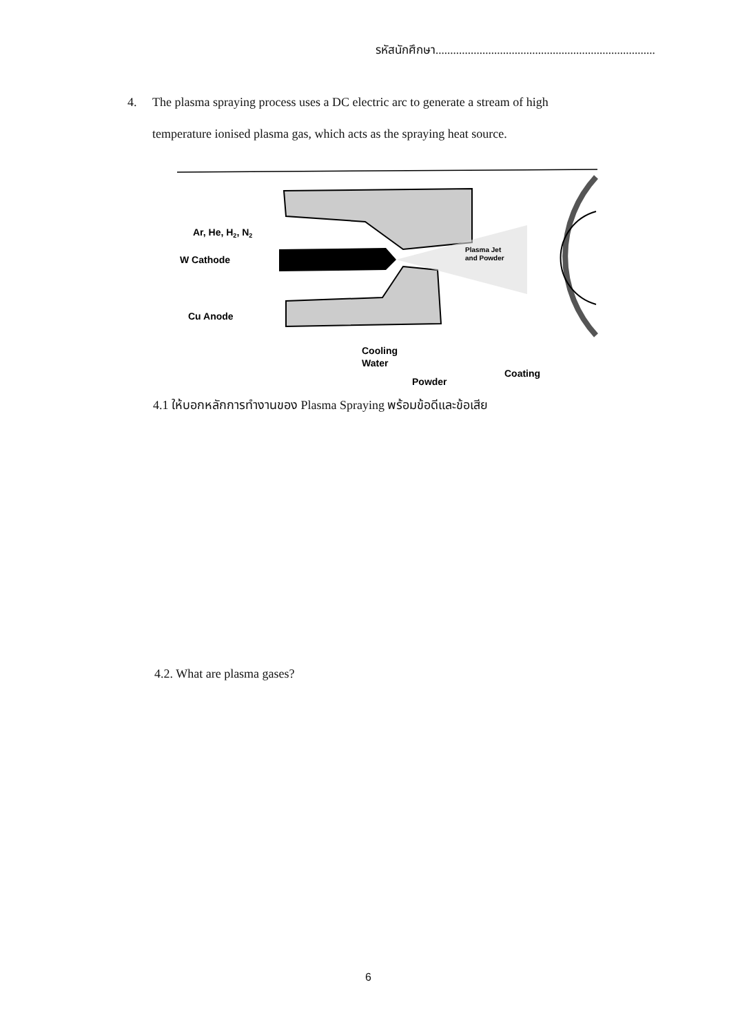รหัสนักศึกษา...........................................................................
4.
The plasma spraying process uses a DC electric arc to generate a stream of high temperature ionised plasma gas, which acts as the spraying heat source.
Ar, He, H2, N2
W Cathode
Cu Anode
Plasma Jet
and Powder
Cooling
Water
Powder
Coating
4.1 ให้บอกหลักการทำงานของ Plasma Spraying พร้อมข้อดีและข้อเสีย
4.2. What are plasma gases?
6